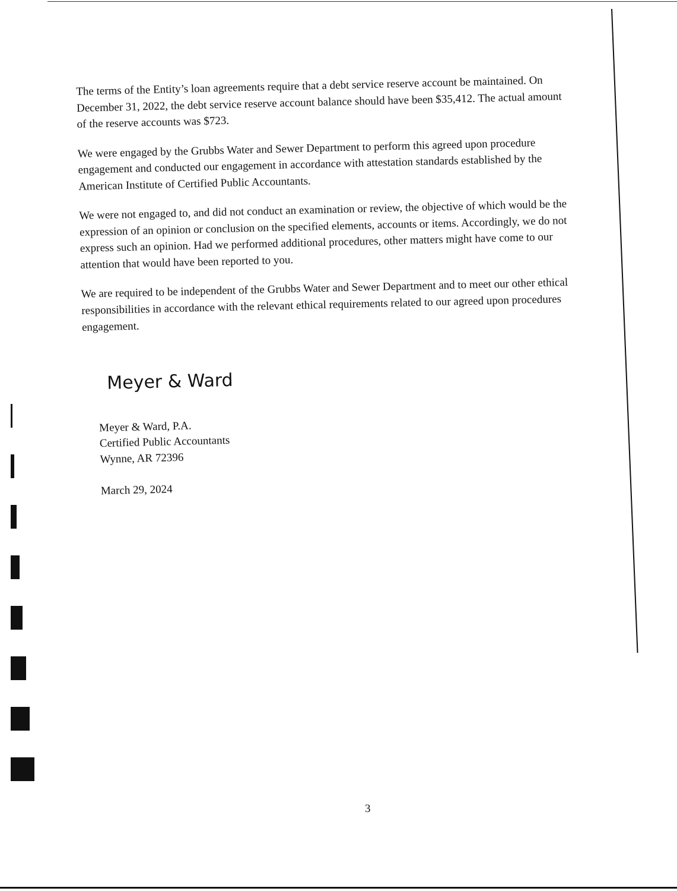The terms of the Entity’s loan agreements require that a debt service reserve account be maintained. On December 31, 2022, the debt service reserve account balance should have been $35,412. The actual amount of the reserve accounts was $723.
We were engaged by the Grubbs Water and Sewer Department to perform this agreed upon procedure engagement and conducted our engagement in accordance with attestation standards established by the American Institute of Certified Public Accountants.
We were not engaged to, and did not conduct an examination or review, the objective of which would be the expression of an opinion or conclusion on the specified elements, accounts or items. Accordingly, we do not express such an opinion. Had we performed additional procedures, other matters might have come to our attention that would have been reported to you.
We are required to be independent of the Grubbs Water and Sewer Department and to meet our other ethical responsibilities in accordance with the relevant ethical requirements related to our agreed upon procedures engagement.
Meyer & Ward
Meyer & Ward, P.A.
Certified Public Accountants
Wynne, AR 72396
March 29, 2024
3